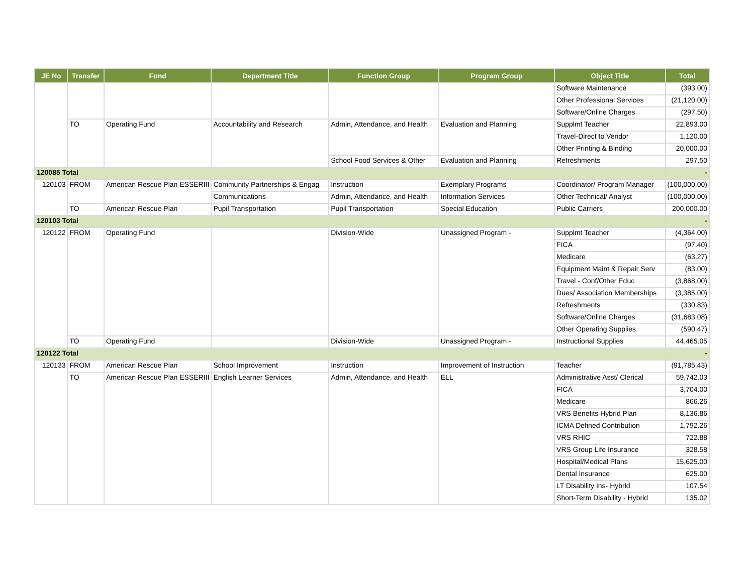| JE No | Transfer | Fund | Department Title | Function Group | Program Group | Object Title | Total |
| --- | --- | --- | --- | --- | --- | --- | --- |
| | | | | | | Software Maintenance | (393.00) |
| | | | | | | Other Professional Services | (21,120.00) |
| | | | | | | Software/Online Charges | (297.50) |
| | TO | Operating Fund | Accountability and Research | Admin, Attendance, and Health | Evaluation and Planning | Supplmt Teacher | 22,893.00 |
| | | | | | | Travel-Direct to Vendor | 1,120.00 |
| | | | | | | Other Printing & Binding | 20,000.00 |
| | | | | School Food Services & Other | Evaluation and Planning | Refreshments | 297.50 |
| 120085 Total | | | | | | | - |
| 120103 | FROM | American Rescue Plan ESSERIII | Community Partnerships & Engag | Instruction | Exemplary Programs | Coordinator/ Program Manager | (100,000.00) |
| | | | Communications | Admin, Attendance, and Health | Information Services | Other Technical/ Analyst | (100,000.00) |
| | TO | American Rescue Plan | Pupil Transportation | Pupil Transportation | Special Education | Public Carriers | 200,000.00 |
| 120103 Total | | | | | | | - |
| 120122 | FROM | Operating Fund | | Division-Wide | Unassigned Program - | Supplmt Teacher | (4,364.00) |
| | | | | | | FICA | (97.40) |
| | | | | | | Medicare | (63.27) |
| | | | | | | Equipment Maint & Repair Serv | (83.00) |
| | | | | | | Travel - Conf/Other Educ | (3,868.00) |
| | | | | | | Dues/ Association Memberships | (3,385.00) |
| | | | | | | Refreshments | (330.83) |
| | | | | | | Software/Online Charges | (31,683.08) |
| | | | | | | Other Operating Supplies | (590.47) |
| | TO | Operating Fund | | Division-Wide | Unassigned Program - | Instructional Supplies | 44,465.05 |
| 120122 Total | | | | | | | - |
| 120133 | FROM | American Rescue Plan | School Improvement | Instruction | Improvement of Instruction | Teacher | (91,785.43) |
| | TO | American Rescue Plan ESSERIII | English Learner Services | Admin, Attendance, and Health | ELL | Administrative Asst/ Clerical | 59,742.03 |
| | | | | | | FICA | 3,704.00 |
| | | | | | | Medicare | 866.26 |
| | | | | | | VRS Benefits Hybrid Plan | 8,136.86 |
| | | | | | | ICMA Defined Contribution | 1,792.26 |
| | | | | | | VRS RHIC | 722.88 |
| | | | | | | VRS Group Life Insurance | 328.58 |
| | | | | | | Hospital/Medical Plans | 15,625.00 |
| | | | | | | Dental Insurance | 625.00 |
| | | | | | | LT Disability Ins- Hybrid | 107.54 |
| | | | | | | Short-Term Disability - Hybrid | 135.02 |